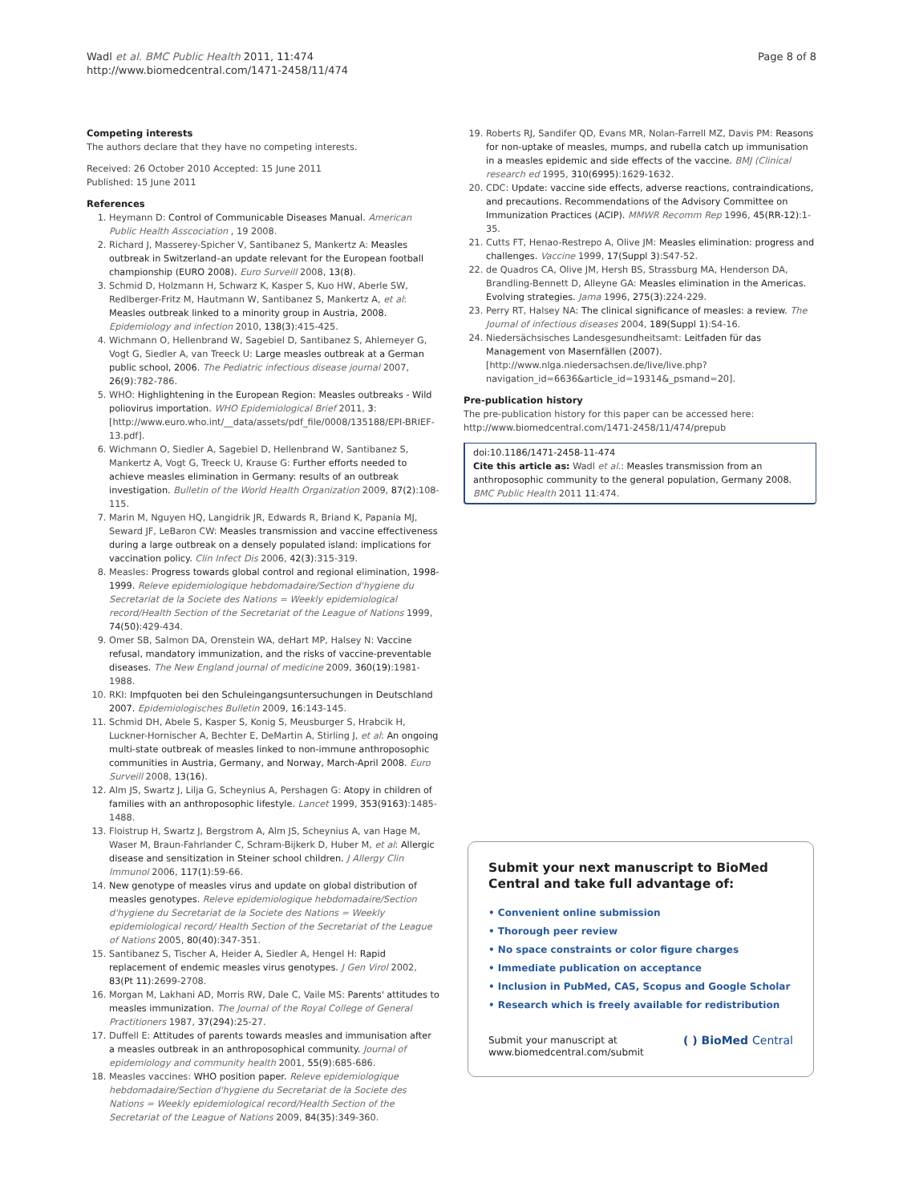Wadl et al. BMC Public Health 2011, 11:474
http://www.biomedcentral.com/1471-2458/11/474
Page 8 of 8
Competing interests
The authors declare that they have no competing interests.
Received: 26 October 2010 Accepted: 15 June 2011
Published: 15 June 2011
References
1. Heymann D: Control of Communicable Diseases Manual. American Public Health Asscociation , 19 2008.
2. Richard J, Masserey-Spicher V, Santibanez S, Mankertz A: Measles outbreak in Switzerland–an update relevant for the European football championship (EURO 2008). Euro Surveill 2008, 13(8).
3. Schmid D, Holzmann H, Schwarz K, Kasper S, Kuo HW, Aberle SW, Redlberger-Fritz M, Hautmann W, Santibanez S, Mankertz A, et al: Measles outbreak linked to a minority group in Austria, 2008. Epidemiology and infection 2010, 138(3):415-425.
4. Wichmann O, Hellenbrand W, Sagebiel D, Santibanez S, Ahlemeyer G, Vogt G, Siedler A, van Treeck U: Large measles outbreak at a German public school, 2006. The Pediatric infectious disease journal 2007, 26(9):782-786.
5. WHO: Highlightening in the European Region: Measles outbreaks - Wild poliovirus importation. WHO Epidemiological Brief 2011, 3: [http://www.euro.who.int/__data/assets/pdf_file/0008/135188/EPI-BRIEF-13.pdf].
6. Wichmann O, Siedler A, Sagebiel D, Hellenbrand W, Santibanez S, Mankertz A, Vogt G, Treeck U, Krause G: Further efforts needed to achieve measles elimination in Germany: results of an outbreak investigation. Bulletin of the World Health Organization 2009, 87(2):108-115.
7. Marin M, Nguyen HQ, Langidrik JR, Edwards R, Briand K, Papania MJ, Seward JF, LeBaron CW: Measles transmission and vaccine effectiveness during a large outbreak on a densely populated island: implications for vaccination policy. Clin Infect Dis 2006, 42(3):315-319.
8. Measles: Progress towards global control and regional elimination, 1998-1999. Releve epidemiologique hebdomadaire/Section d'hygiene du Secretariat de la Societe des Nations = Weekly epidemiological record/Health Section of the Secretariat of the League of Nations 1999, 74(50):429-434.
9. Omer SB, Salmon DA, Orenstein WA, deHart MP, Halsey N: Vaccine refusal, mandatory immunization, and the risks of vaccine-preventable diseases. The New England journal of medicine 2009, 360(19):1981-1988.
10. RKI: Impfquoten bei den Schuleingangsuntersuchungen in Deutschland 2007. Epidemiologisches Bulletin 2009, 16:143-145.
11. Schmid DH, Abele S, Kasper S, Konig S, Meusburger S, Hrabcik H, Luckner-Hornischer A, Bechter E, DeMartin A, Stirling J, et al: An ongoing multi-state outbreak of measles linked to non-immune anthroposophic communities in Austria, Germany, and Norway, March-April 2008. Euro Surveill 2008, 13(16).
12. Alm JS, Swartz J, Lilja G, Scheynius A, Pershagen G: Atopy in children of families with an anthroposophic lifestyle. Lancet 1999, 353(9163):1485-1488.
13. Floistrup H, Swartz J, Bergstrom A, Alm JS, Scheynius A, van Hage M, Waser M, Braun-Fahrlander C, Schram-Bijkerk D, Huber M, et al: Allergic disease and sensitization in Steiner school children. J Allergy Clin Immunol 2006, 117(1):59-66.
14. New genotype of measles virus and update on global distribution of measles genotypes. Releve epidemiologique hebdomadaire/Section d'hygiene du Secretariat de la Societe des Nations = Weekly epidemiological record/ Health Section of the Secretariat of the League of Nations 2005, 80(40):347-351.
15. Santibanez S, Tischer A, Heider A, Siedler A, Hengel H: Rapid replacement of endemic measles virus genotypes. J Gen Virol 2002, 83(Pt 11):2699-2708.
16. Morgan M, Lakhani AD, Morris RW, Dale C, Vaile MS: Parents' attitudes to measles immunization. The Journal of the Royal College of General Practitioners 1987, 37(294):25-27.
17. Duffell E: Attitudes of parents towards measles and immunisation after a measles outbreak in an anthroposophical community. Journal of epidemiology and community health 2001, 55(9):685-686.
18. Measles vaccines: WHO position paper. Releve epidemiologique hebdomadaire/Section d'hygiene du Secretariat de la Societe des Nations = Weekly epidemiological record/Health Section of the Secretariat of the League of Nations 2009, 84(35):349-360.
19. Roberts RJ, Sandifer QD, Evans MR, Nolan-Farrell MZ, Davis PM: Reasons for non-uptake of measles, mumps, and rubella catch up immunisation in a measles epidemic and side effects of the vaccine. BMJ (Clinical research ed 1995, 310(6995):1629-1632.
20. CDC: Update: vaccine side effects, adverse reactions, contraindications, and precautions. Recommendations of the Advisory Committee on Immunization Practices (ACIP). MMWR Recomm Rep 1996, 45(RR-12):1-35.
21. Cutts FT, Henao-Restrepo A, Olive JM: Measles elimination: progress and challenges. Vaccine 1999, 17(Suppl 3):S47-52.
22. de Quadros CA, Olive JM, Hersh BS, Strassburg MA, Henderson DA, Brandling-Bennett D, Alleyne GA: Measles elimination in the Americas. Evolving strategies. Jama 1996, 275(3):224-229.
23. Perry RT, Halsey NA: The clinical significance of measles: a review. The Journal of infectious diseases 2004, 189(Suppl 1):S4-16.
24. Niedersächsisches Landesgesundheitsamt: Leitfaden für das Management von Masernfällen (2007).[http://www.nlga.niedersachsen.de/live/live.php?navigation_id=6636&article_id=19314&_psmand=20].
Pre-publication history
The pre-publication history for this paper can be accessed here:
http://www.biomedcentral.com/1471-2458/11/474/prepub
doi:10.1186/1471-2458-11-474
Cite this article as: Wadl et al.: Measles transmission from an anthroposophic community to the general population, Germany 2008. BMC Public Health 2011 11:474.
Submit your next manuscript to BioMed Central and take full advantage of:
• Convenient online submission
• Thorough peer review
• No space constraints or color figure charges
• Immediate publication on acceptance
• Inclusion in PubMed, CAS, Scopus and Google Scholar
• Research which is freely available for redistribution
Submit your manuscript at
www.biomedcentral.com/submit
( ) BioMed Central